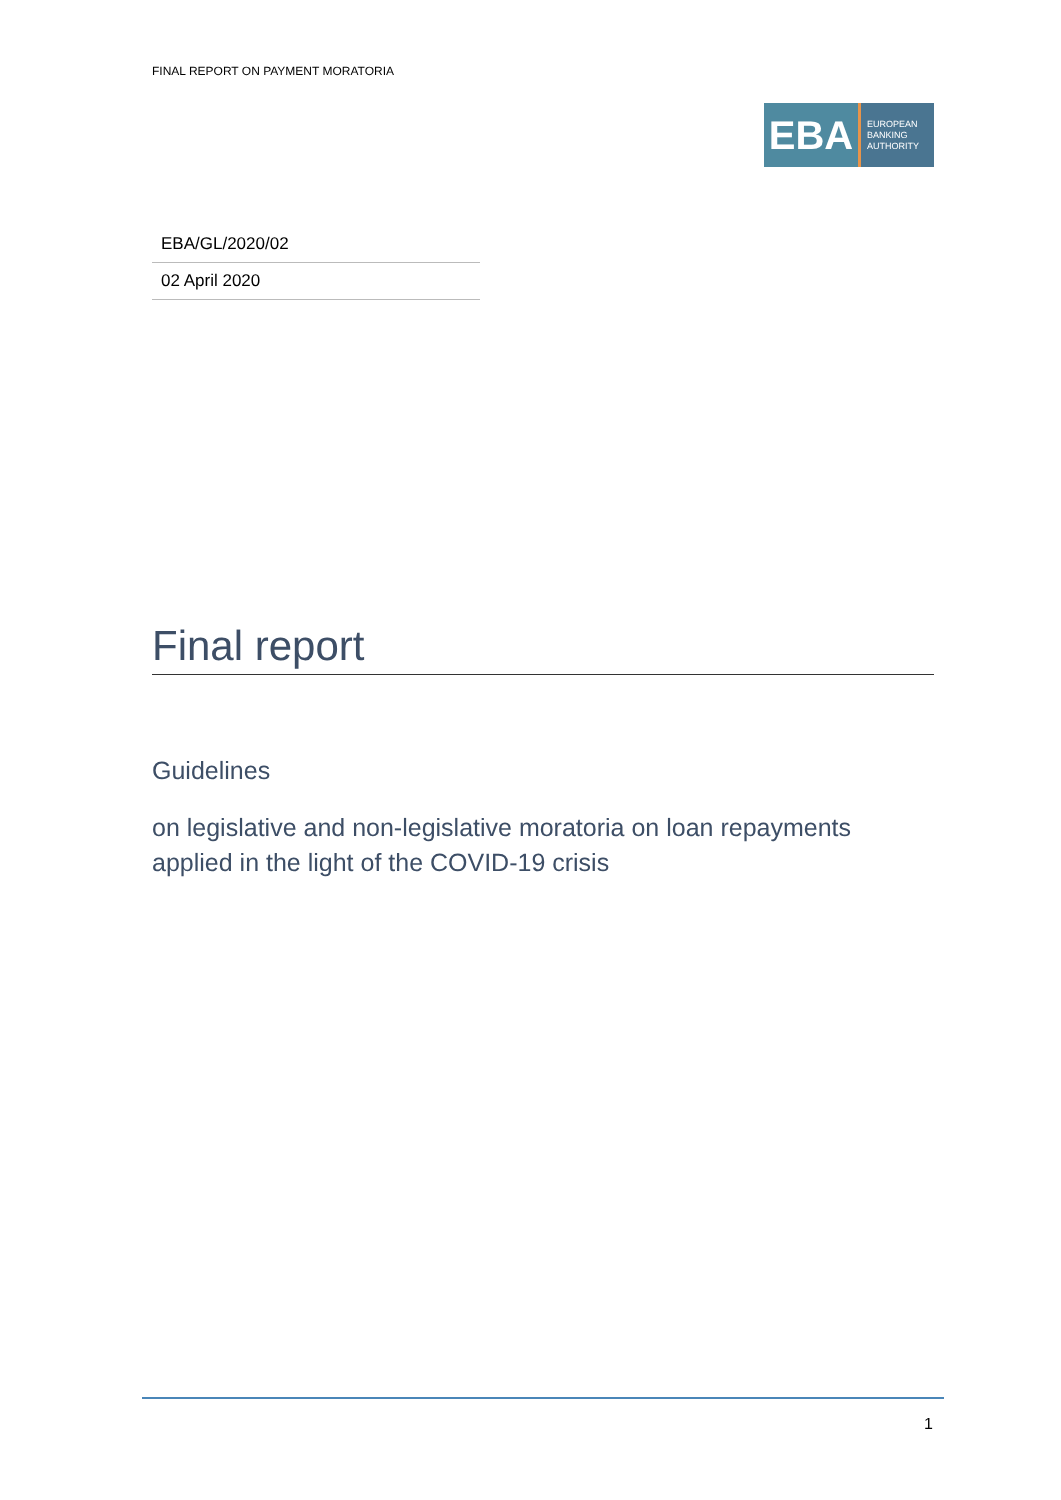FINAL REPORT ON PAYMENT MORATORIA
EBA
EUROPEAN
BANKING
AUTHORITY
| EBA/GL/2020/02 |
| 02 April 2020 |
Final report
Guidelines
on legislative and non-legislative moratoria on loan repayments applied in the light of the COVID-19 crisis
1